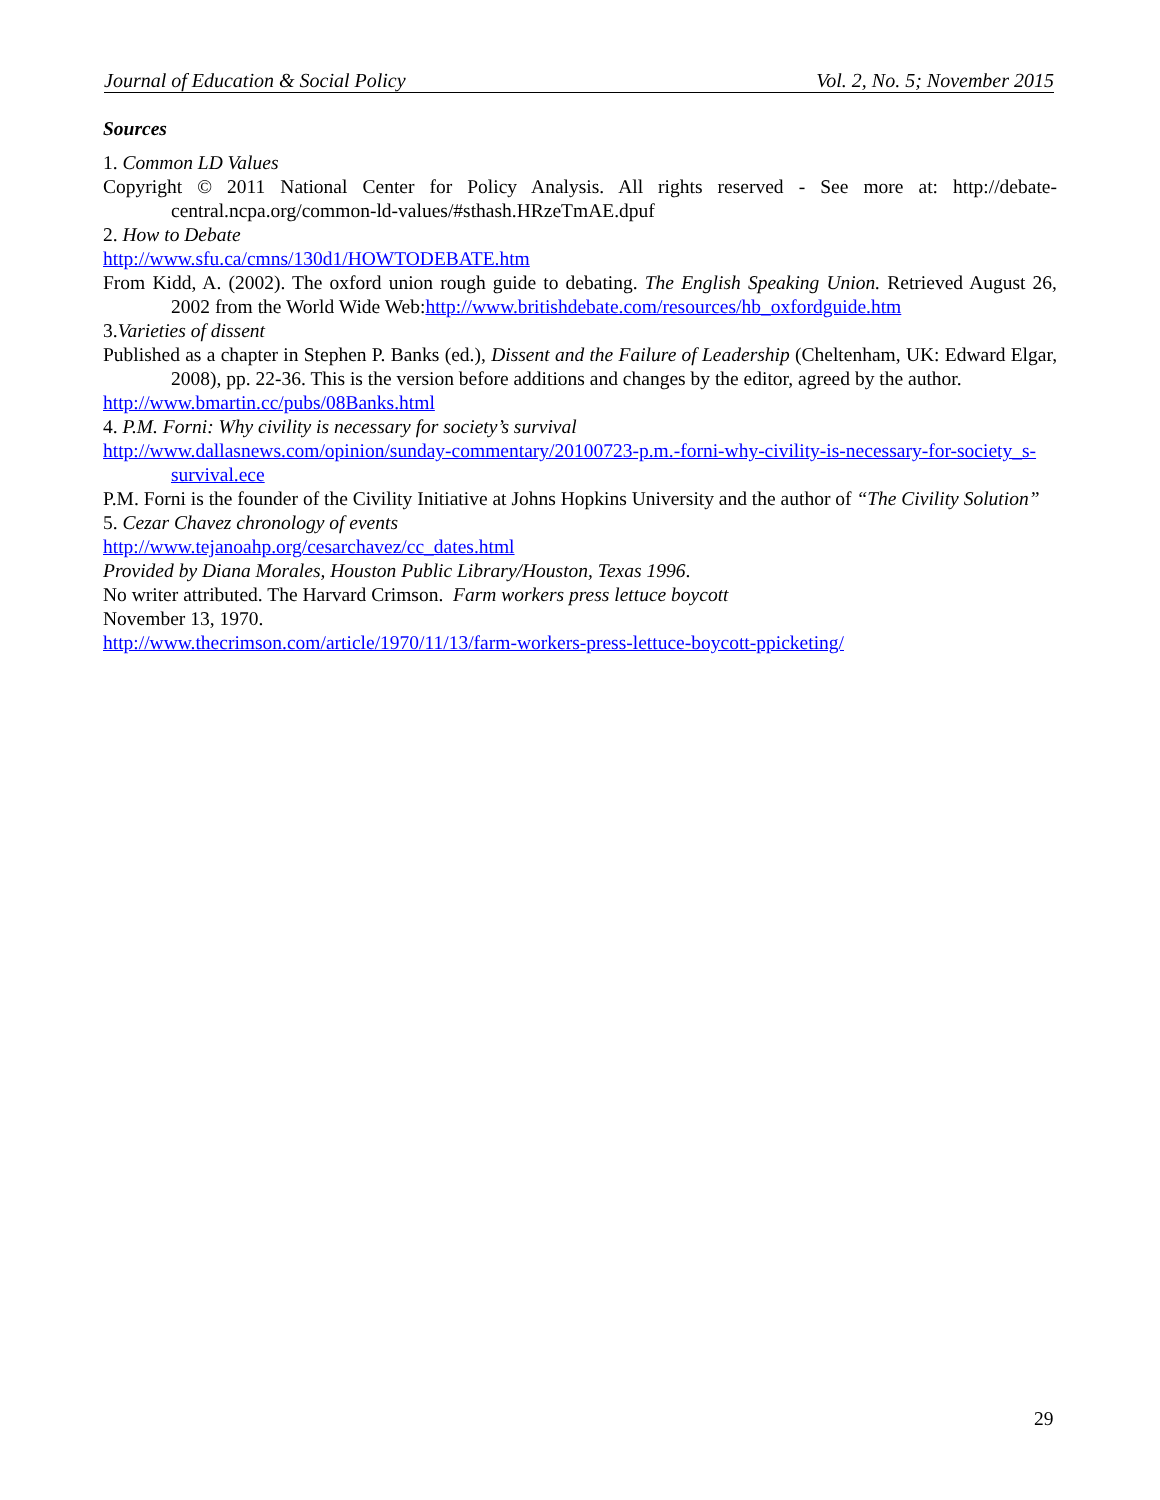Journal of Education & Social Policy Vol. 2, No. 5; November 2015
Sources
1. Common LD Values
Copyright © 2011 National Center for Policy Analysis. All rights reserved - See more at: http://debate-central.ncpa.org/common-ld-values/#sthash.HRzeTmAE.dpuf
2. How to Debate
http://www.sfu.ca/cmns/130d1/HOWTODEBATE.htm
From Kidd, A. (2002). The oxford union rough guide to debating. The English Speaking Union. Retrieved August 26, 2002 from the World Wide Web:http://www.britishdebate.com/resources/hb_oxfordguide.htm
3.Varieties of dissent
Published as a chapter in Stephen P. Banks (ed.), Dissent and the Failure of Leadership (Cheltenham, UK: Edward Elgar, 2008), pp. 22-36. This is the version before additions and changes by the editor, agreed by the author.
http://www.bmartin.cc/pubs/08Banks.html
4. P.M. Forni: Why civility is necessary for society’s survival
http://www.dallasnews.com/opinion/sunday-commentary/20100723-p.m.-forni-why-civility-is-necessary-for-society_s-survival.ece
P.M. Forni is the founder of the Civility Initiative at Johns Hopkins University and the author of “The Civility Solution”
5. Cezar Chavez chronology of events
http://www.tejanoahp.org/cesarchavez/cc_dates.html
Provided by Diana Morales, Houston Public Library/Houston, Texas 1996.
No writer attributed. The Harvard Crimson. Farm workers press lettuce boycott
November 13, 1970.
http://www.thecrimson.com/article/1970/11/13/farm-workers-press-lettuce-boycott-ppicketing/
29